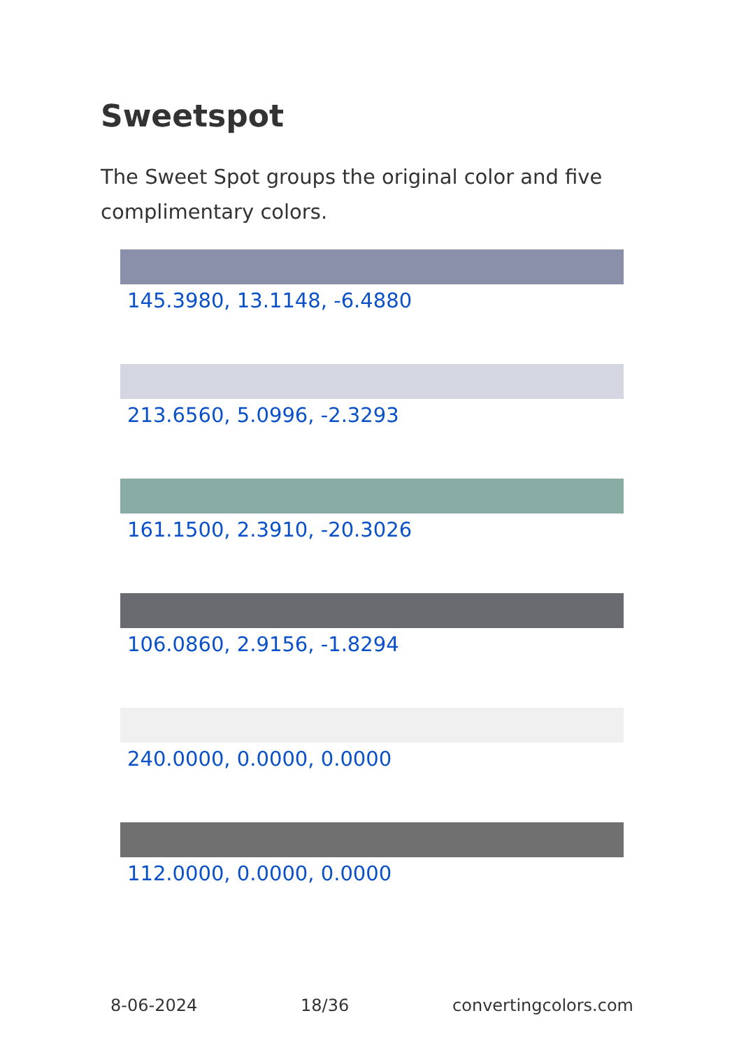Sweetspot
The Sweet Spot groups the original color and five complimentary colors.
145.3980, 13.1148, -6.4880
213.6560, 5.0996, -2.3293
161.1500, 2.3910, -20.3026
106.0860, 2.9156, -1.8294
240.0000, 0.0000, 0.0000
112.0000, 0.0000, 0.0000
8-06-2024 18/36 convertingcolors.com